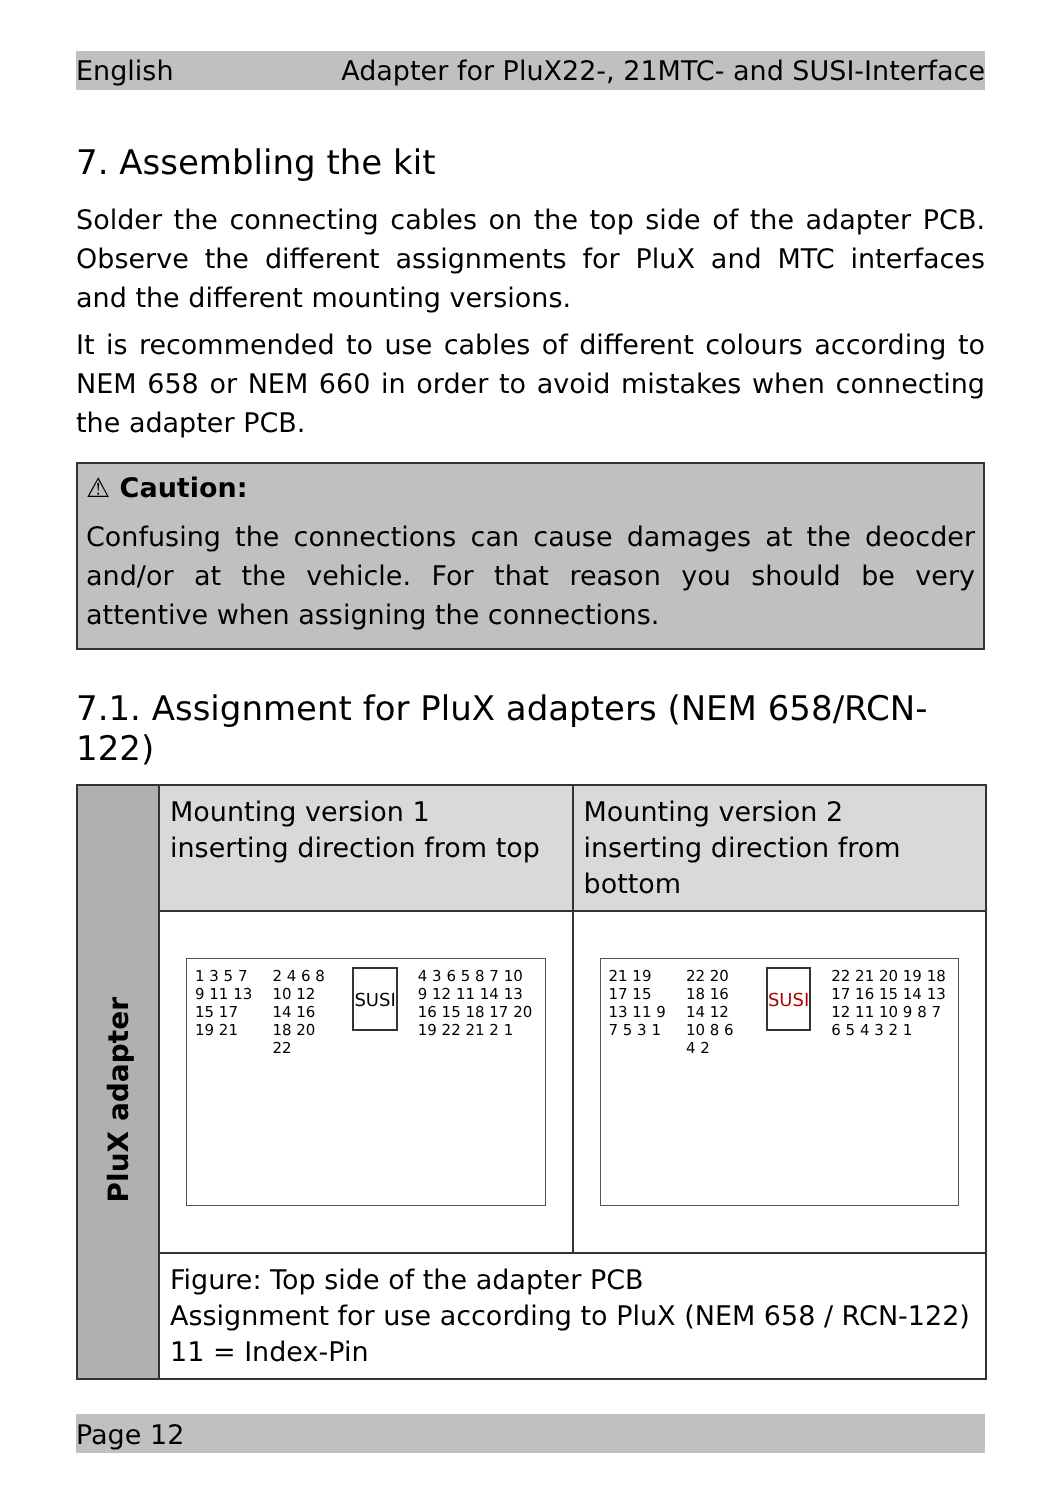English Adapter for PluX22-, 21MTC- and SUSI-Interface
7. Assembling the kit
Solder the connecting cables on the top side of the adapter PCB. Observe the different assignments for PluX and MTC interfaces and the different mounting versions.
It is recommended to use cables of different colours according to NEM 658 or NEM 660 in order to avoid mistakes when connecting the adapter PCB.
⚠ Caution:
Confusing the connections can cause damages at the deocder and/or at the vehicle. For that reason you should be very attentive when assigning the connections.
7.1. Assignment for PluX adapters (NEM 658/RCN-122)
| PluX adapter | Mounting version 1 inserting direction from top | Mounting version 2 inserting direction from bottom |
| | 1 3 5 7 9 11 13 15 17 19 21 2 4 6 8 10 12 14 16 18 20 22 SUSI 4 3 6 5 8 7 10 9 12 11 14 13 16 15 18 17 20 19 22 21 2 1 | 21 19 17 15 13 11 9 7 5 3 1 22 20 18 16 14 12 10 8 6 4 2 SUSI 22 21 20 19 18 17 16 15 14 13 12 11 10 9 8 7 6 5 4 3 2 1 |
| | Figure: Top side of the adapter PCB Assignment for use according to PluX (NEM 658 / RCN-122) 11 = Index-Pin | |
Page 12